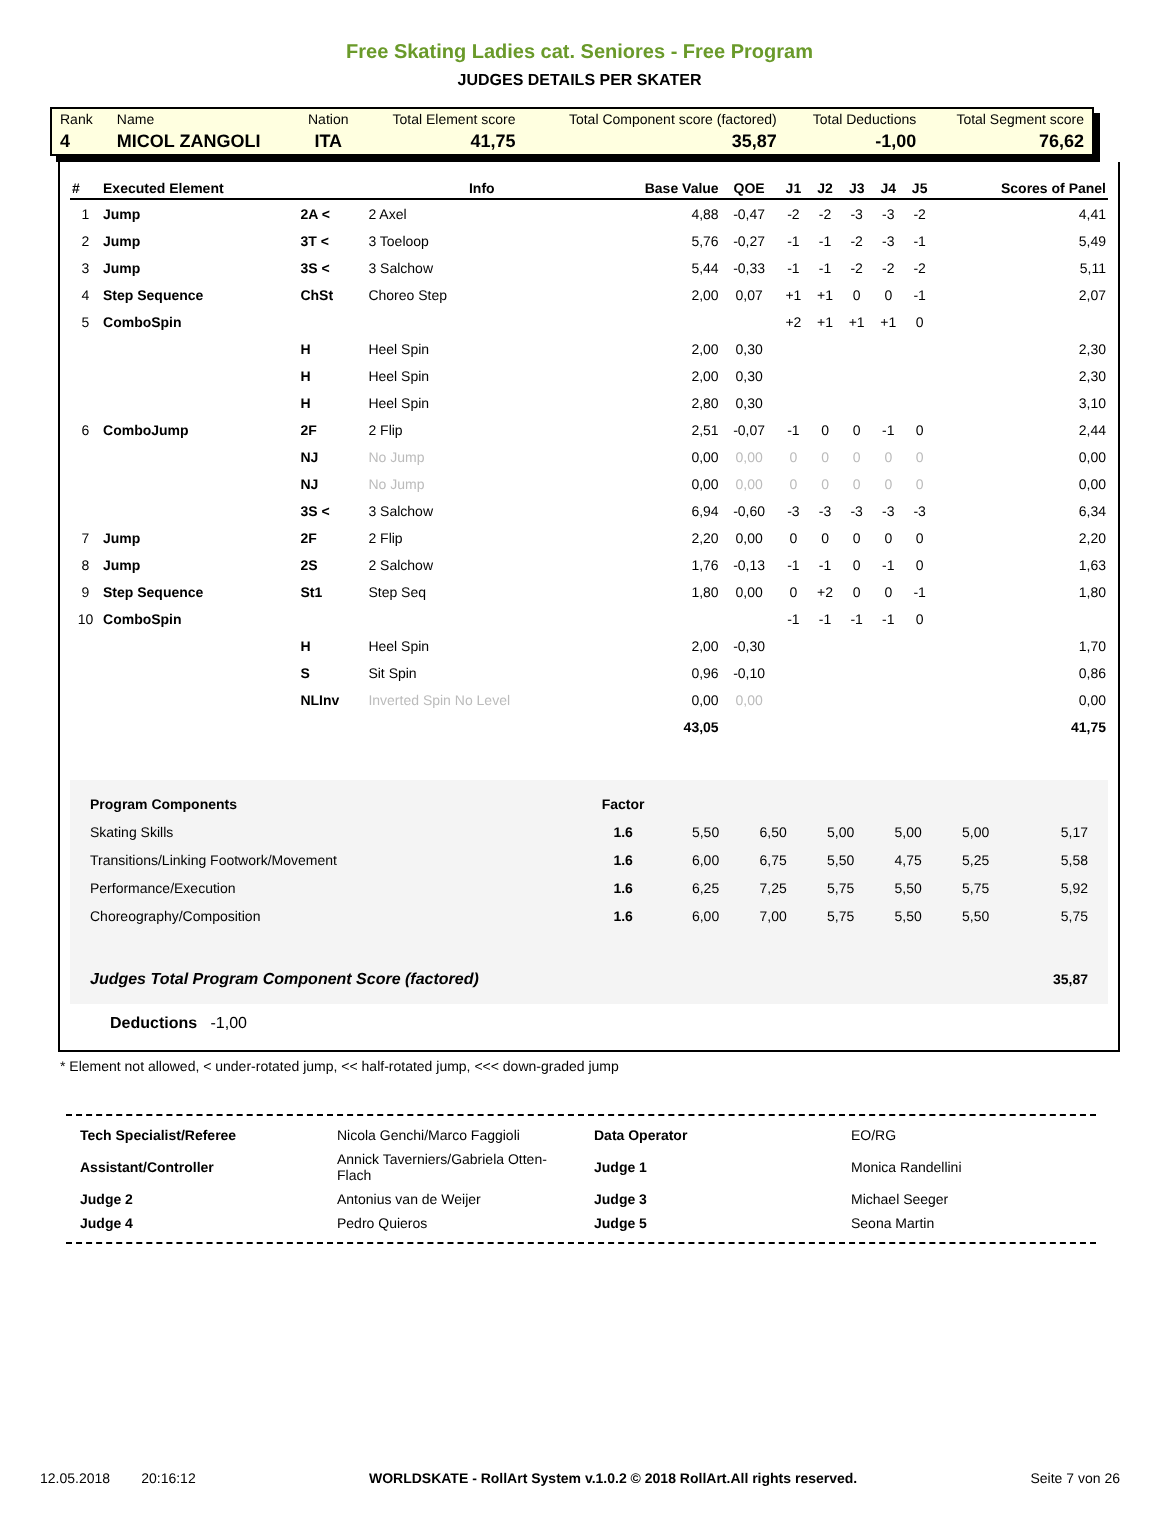Free Skating Ladies cat. Seniores - Free Program
JUDGES DETAILS PER SKATER
| Rank | Name | Nation | Total Element score | Total Component score (factored) | Total Deductions | Total Segment score |
| 4 | MICOL ZANGOLI | ITA | 41,75 | 35,87 | -1,00 | 76,62 |
| # | Executed Element | | Info | Base Value | QOE | J1 | J2 | J3 | J4 | J5 | Scores of Panel |
| --- | --- | --- | --- | --- | --- | --- | --- | --- | --- | --- | --- |
| 1 | Jump | 2A < | 2 Axel | 4,88 | -0,47 | -2 | -2 | -3 | -3 | -2 | 4,41 |
| 2 | Jump | 3T < | 3 Toeloop | 5,76 | -0,27 | -1 | -1 | -2 | -3 | -1 | 5,49 |
| 3 | Jump | 3S < | 3 Salchow | 5,44 | -0,33 | -1 | -1 | -2 | -2 | -2 | 5,11 |
| 4 | Step Sequence | ChSt | Choreo Step | 2,00 | 0,07 | +1 | +1 | 0 | 0 | -1 | 2,07 |
| 5 | ComboSpin | | | | | +2 | +1 | +1 | +1 | 0 | |
| | | H | Heel Spin | 2,00 | 0,30 | | | | | | 2,30 |
| | | H | Heel Spin | 2,00 | 0,30 | | | | | | 2,30 |
| | | H | Heel Spin | 2,80 | 0,30 | | | | | | 3,10 |
| 6 | ComboJump | 2F | 2 Flip | 2,51 | -0,07 | -1 | 0 | 0 | -1 | 0 | 2,44 |
| | | NJ | No Jump | 0,00 | 0,00 | 0 | 0 | 0 | 0 | 0 | 0,00 |
| | | NJ | No Jump | 0,00 | 0,00 | 0 | 0 | 0 | 0 | 0 | 0,00 |
| | | 3S < | 3 Salchow | 6,94 | -0,60 | -3 | -3 | -3 | -3 | -3 | 6,34 |
| 7 | Jump | 2F | 2 Flip | 2,20 | 0,00 | 0 | 0 | 0 | 0 | 0 | 2,20 |
| 8 | Jump | 2S | 2 Salchow | 1,76 | -0,13 | -1 | -1 | 0 | -1 | 0 | 1,63 |
| 9 | Step Sequence | St1 | Step Seq | 1,80 | 0,00 | 0 | +2 | 0 | 0 | -1 | 1,80 |
| 10 | ComboSpin | | | | | -1 | -1 | -1 | -1 | 0 | |
| | | H | Heel Spin | 2,00 | -0,30 | | | | | | 1,70 |
| | | S | Sit Spin | 0,96 | -0,10 | | | | | | 0,86 |
| | | NLInv | Inverted Spin No Level | 0,00 | 0,00 | | | | | | 0,00 |
| | | | | 43,05 | | | | | | | 41,75 |
| Program Components | Factor | | | | | | |
| Skating Skills | 1.6 | 5,50 | 6,50 | 5,00 | 5,00 | 5,00 | 5,17 |
| Transitions/Linking Footwork/Movement | 1.6 | 6,00 | 6,75 | 5,50 | 4,75 | 5,25 | 5,58 |
| Performance/Execution | 1.6 | 6,25 | 7,25 | 5,75 | 5,50 | 5,75 | 5,92 |
| Choreography/Composition | 1.6 | 6,00 | 7,00 | 5,75 | 5,50 | 5,50 | 5,75 |
| Judges Total Program Component Score (factored) | | | | | | | 35,87 |
Deductions -1,00
* Element not allowed, < under-rotated jump, << half-rotated jump, <<< down-graded jump
| Tech Specialist/Referee | Nicola Genchi/Marco Faggioli | Data Operator | EO/RG |
| Assistant/Controller | Annick Taverniers/Gabriela Otten-Flach | Judge 1 | Monica Randellini |
| Judge 2 | Antonius van de Weijer | Judge 3 | Michael Seeger |
| Judge 4 | Pedro Quieros | Judge 5 | Seona Martin |
12.05.2018 20:16:12 WORLDSKATE - RollArt System v.1.0.2 © 2018 RollArt.All rights reserved. Seite 7 von 26